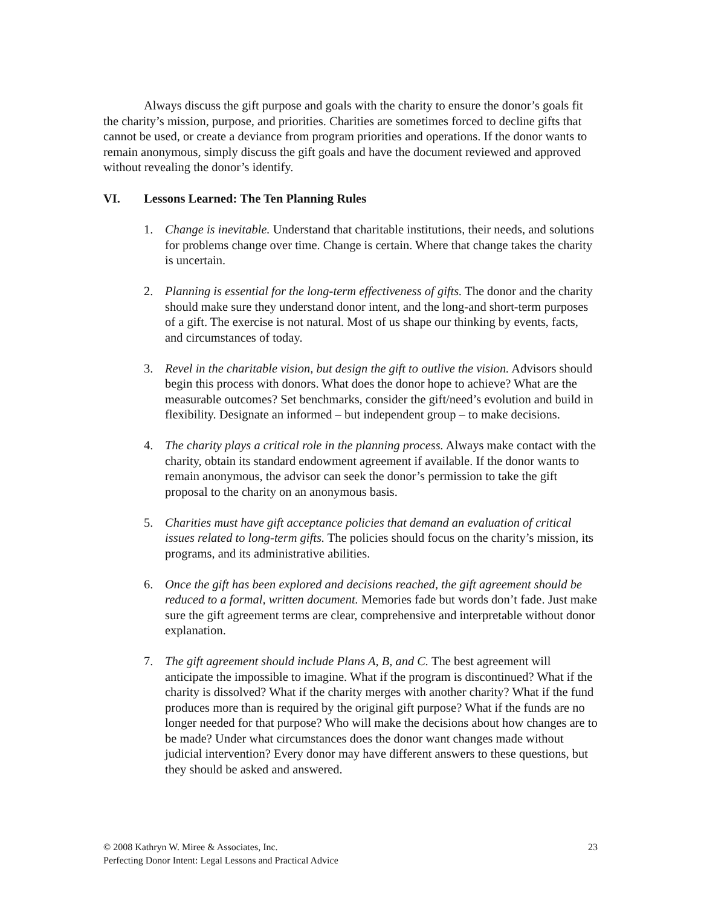Always discuss the gift purpose and goals with the charity to ensure the donor’s goals fit the charity’s mission, purpose, and priorities. Charities are sometimes forced to decline gifts that cannot be used, or create a deviance from program priorities and operations. If the donor wants to remain anonymous, simply discuss the gift goals and have the document reviewed and approved without revealing the donor’s identify.
VI. Lessons Learned: The Ten Planning Rules
1. Change is inevitable. Understand that charitable institutions, their needs, and solutions for problems change over time. Change is certain. Where that change takes the charity is uncertain.
2. Planning is essential for the long-term effectiveness of gifts. The donor and the charity should make sure they understand donor intent, and the long-and short-term purposes of a gift. The exercise is not natural. Most of us shape our thinking by events, facts, and circumstances of today.
3. Revel in the charitable vision, but design the gift to outlive the vision. Advisors should begin this process with donors. What does the donor hope to achieve? What are the measurable outcomes? Set benchmarks, consider the gift/need’s evolution and build in flexibility. Designate an informed – but independent group – to make decisions.
4. The charity plays a critical role in the planning process. Always make contact with the charity, obtain its standard endowment agreement if available. If the donor wants to remain anonymous, the advisor can seek the donor’s permission to take the gift proposal to the charity on an anonymous basis.
5. Charities must have gift acceptance policies that demand an evaluation of critical issues related to long-term gifts. The policies should focus on the charity’s mission, its programs, and its administrative abilities.
6. Once the gift has been explored and decisions reached, the gift agreement should be reduced to a formal, written document. Memories fade but words don’t fade. Just make sure the gift agreement terms are clear, comprehensive and interpretable without donor explanation.
7. The gift agreement should include Plans A, B, and C. The best agreement will anticipate the impossible to imagine. What if the program is discontinued? What if the charity is dissolved? What if the charity merges with another charity? What if the fund produces more than is required by the original gift purpose? What if the funds are no longer needed for that purpose? Who will make the decisions about how changes are to be made? Under what circumstances does the donor want changes made without judicial intervention? Every donor may have different answers to these questions, but they should be asked and answered.
23 © 2008 Kathryn W. Miree & Associates, Inc.
Perfecting Donor Intent: Legal Lessons and Practical Advice